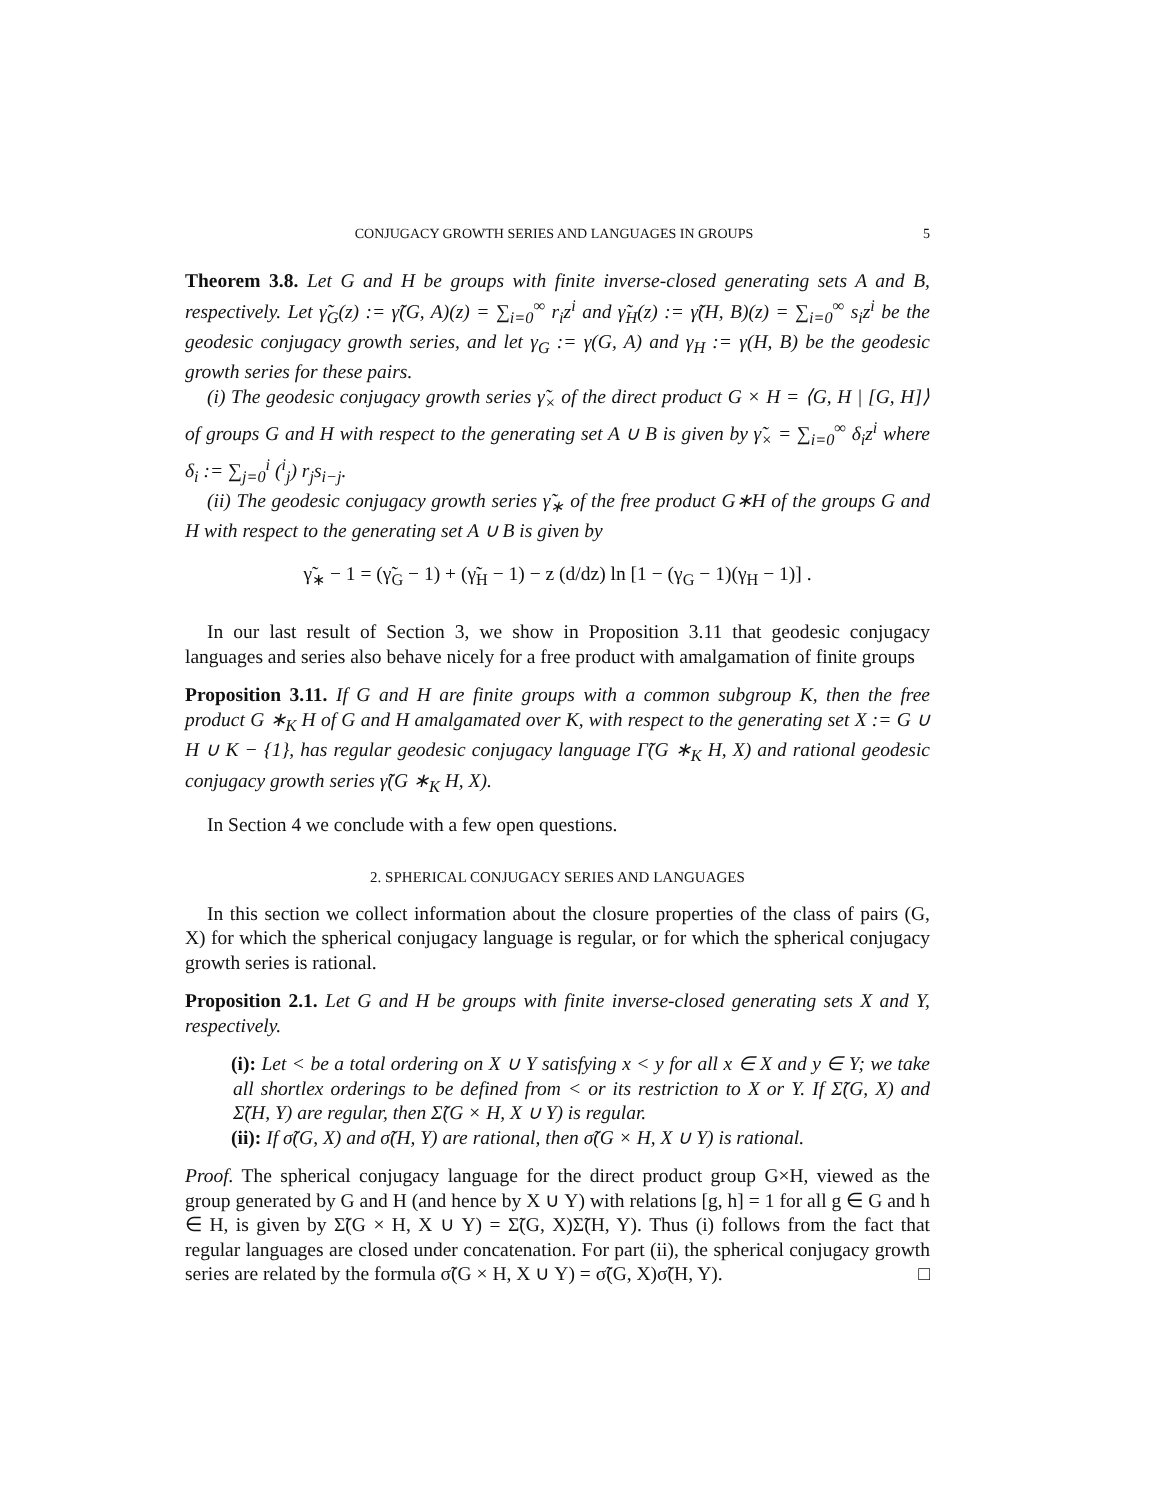CONJUGACY GROWTH SERIES AND LANGUAGES IN GROUPS 5
Theorem 3.8. Let G and H be groups with finite inverse-closed generating sets A and B, respectively. Let γ̃<sub>G</sub>(z) := γ̃(G, A)(z) = ∑<sub>i=0</sub><sup>∞</sup> r<sub>i</sub>z<sup>i</sup> and γ̃<sub>H</sub>(z) := γ̃(H, B)(z) = ∑<sub>i=0</sub><sup>∞</sup> s<sub>i</sub>z<sup>i</sup> be the geodesic conjugacy growth series, and let γ<sub>G</sub> := γ(G, A) and γ<sub>H</sub> := γ(H, B) be the geodesic growth series for these pairs.
(i) The geodesic conjugacy growth series γ̃<sub>×</sub> of the direct product G × H = ⟨G, H | [G, H]⟩ of groups G and H with respect to the generating set A ∪ B is given by γ̃<sub>×</sub> = ∑<sub>i=0</sub><sup>∞</sup> δ<sub>i</sub>z<sup>i</sup> where δ<sub>i</sub> := ∑<sub>j=0</sub><sup>i</sup> (<sup>i</sup><sub>j</sub>) r<sub>j</sub>s<sub>i−j</sub>.
(ii) The geodesic conjugacy growth series γ̃<sub>∗</sub> of the free product G∗H of the groups G and H with respect to the generating set A ∪ B is given by
γ̃<sub>∗</sub> − 1 = (γ̃<sub>G</sub> − 1) + (γ̃<sub>H</sub> − 1) − z (d/dz) ln [1 − (γ<sub>G</sub> − 1)(γ<sub>H</sub> − 1)] .
In our last result of Section 3, we show in Proposition 3.11 that geodesic conjugacy languages and series also behave nicely for a free product with amalgamation of finite groups
Proposition 3.11. If G and H are finite groups with a common subgroup K, then the free product G ∗<sub>K</sub> H of G and H amalgamated over K, with respect to the generating set X := G ∪ H ∪ K − {1}, has regular geodesic conjugacy language Γ̃(G ∗<sub>K</sub> H, X) and rational geodesic conjugacy growth series γ̃(G ∗<sub>K</sub> H, X).
In Section 4 we conclude with a few open questions.
2. SPHERICAL CONJUGACY SERIES AND LANGUAGES
In this section we collect information about the closure properties of the class of pairs (G, X) for which the spherical conjugacy language is regular, or for which the spherical conjugacy growth series is rational.
Proposition 2.1. Let G and H be groups with finite inverse-closed generating sets X and Y, respectively.
(i): Let < be a total ordering on X ∪ Y satisfying x < y for all x ∈ X and y ∈ Y; we take all shortlex orderings to be defined from < or its restriction to X or Y. If Σ̃(G, X) and Σ̃(H, Y) are regular, then Σ̃(G × H, X ∪ Y) is regular.
(ii): If σ̃(G, X) and σ̃(H, Y) are rational, then σ̃(G × H, X ∪ Y) is rational.
Proof. The spherical conjugacy language for the direct product group G×H, viewed as the group generated by G and H (and hence by X ∪ Y) with relations [g, h] = 1 for all g ∈ G and h ∈ H, is given by Σ̃(G × H, X ∪ Y) = Σ̃(G, X)Σ̃(H, Y). Thus (i) follows from the fact that regular languages are closed under concatenation. For part (ii), the spherical conjugacy growth series are related by the formula σ̃(G × H, X ∪ Y) = σ̃(G, X)σ̃(H, Y). □